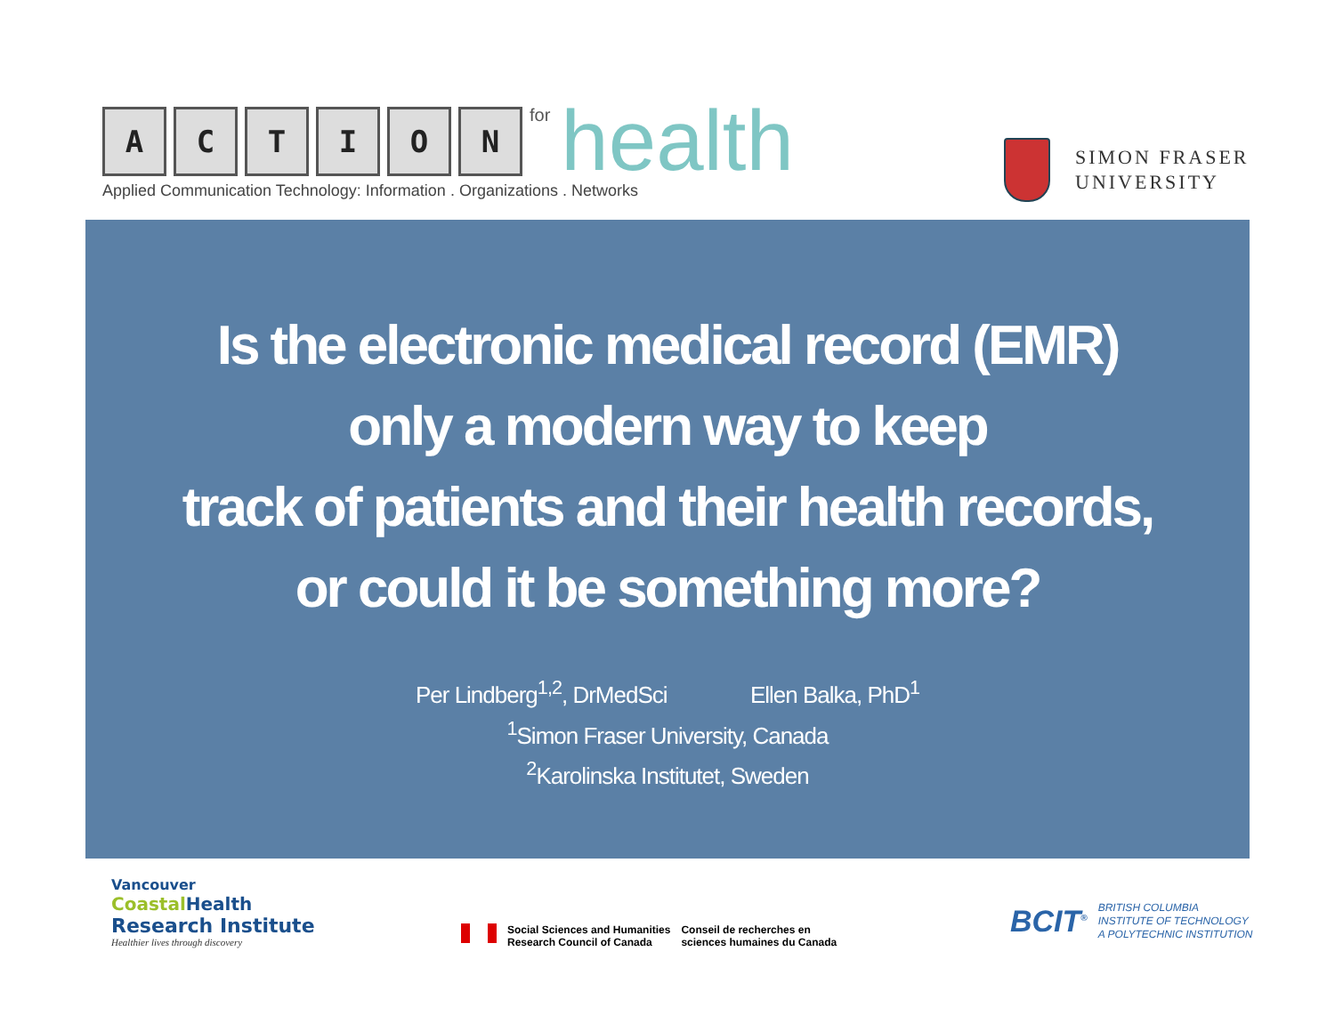A
C
T
I
O
N
for health
Applied Communication Technology: Information . Organizations . Networks
SIMON FRASER
UNIVERSITY
Is the electronic medical record (EMR)
only a modern way to keep
track of patients and their health records,
or could it be something more?
Per Lindberg<sup>1,2</sup>, DrMedSci Ellen Balka, PhD<sup>1</sup>
<sup>1</sup> Simon Fraser University, Canada
<sup>2</sup> Karolinska Institutet, Sweden
Vancouver
Coastal Health
Research Institute
Healthier lives through discovery
Social Sciences and Humanities
Research Council of Canada
Conseil de recherches en
sciences humaines du Canada
BCIT<sup>®</sup>
BRITISH COLUMBIA
INSTITUTE OF TECHNOLOGY
A POLYTECHNIC INSTITUTION